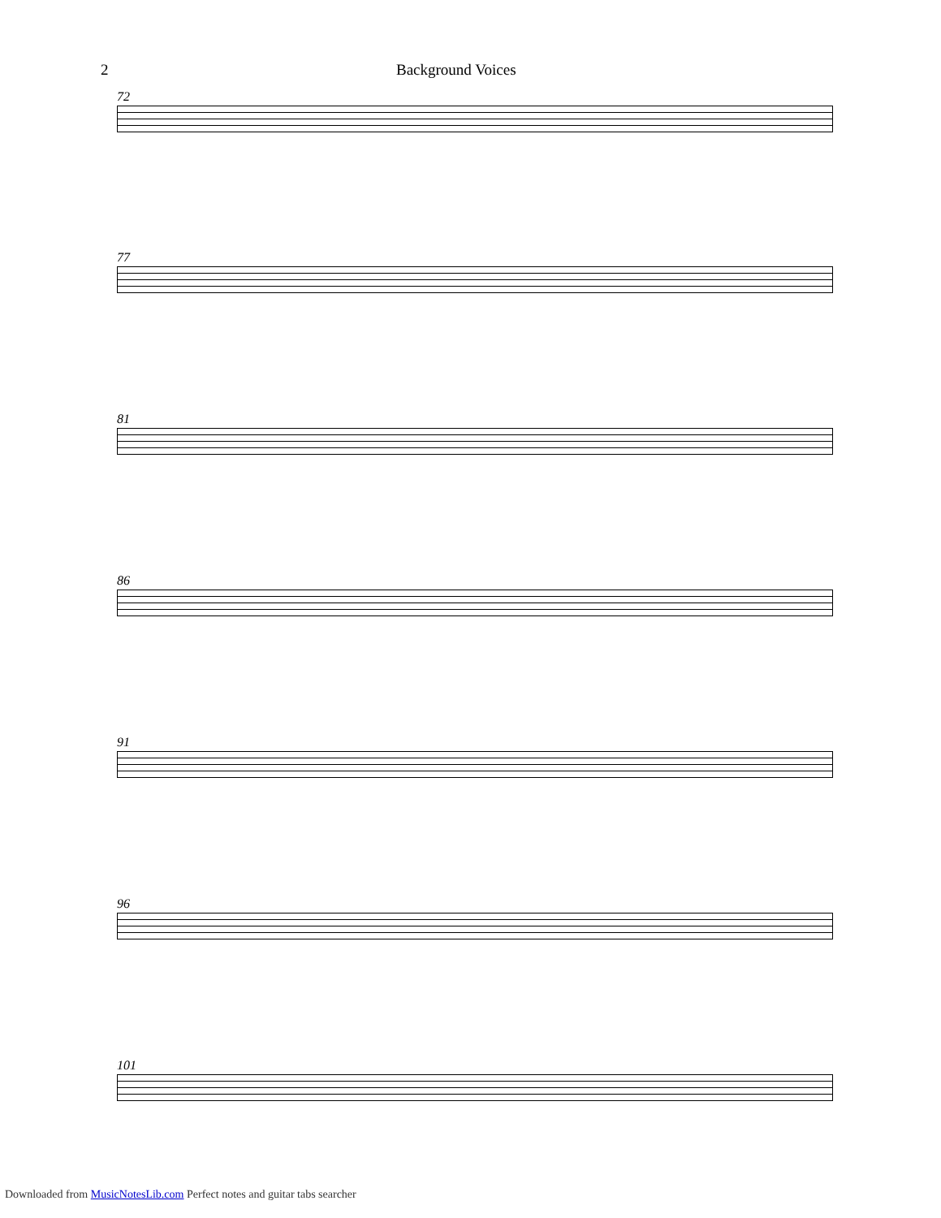2 Background Voices
72
77
81
86
91
96
101
Downloaded from MusicNotesLib.com Perfect notes and guitar tabs searcher